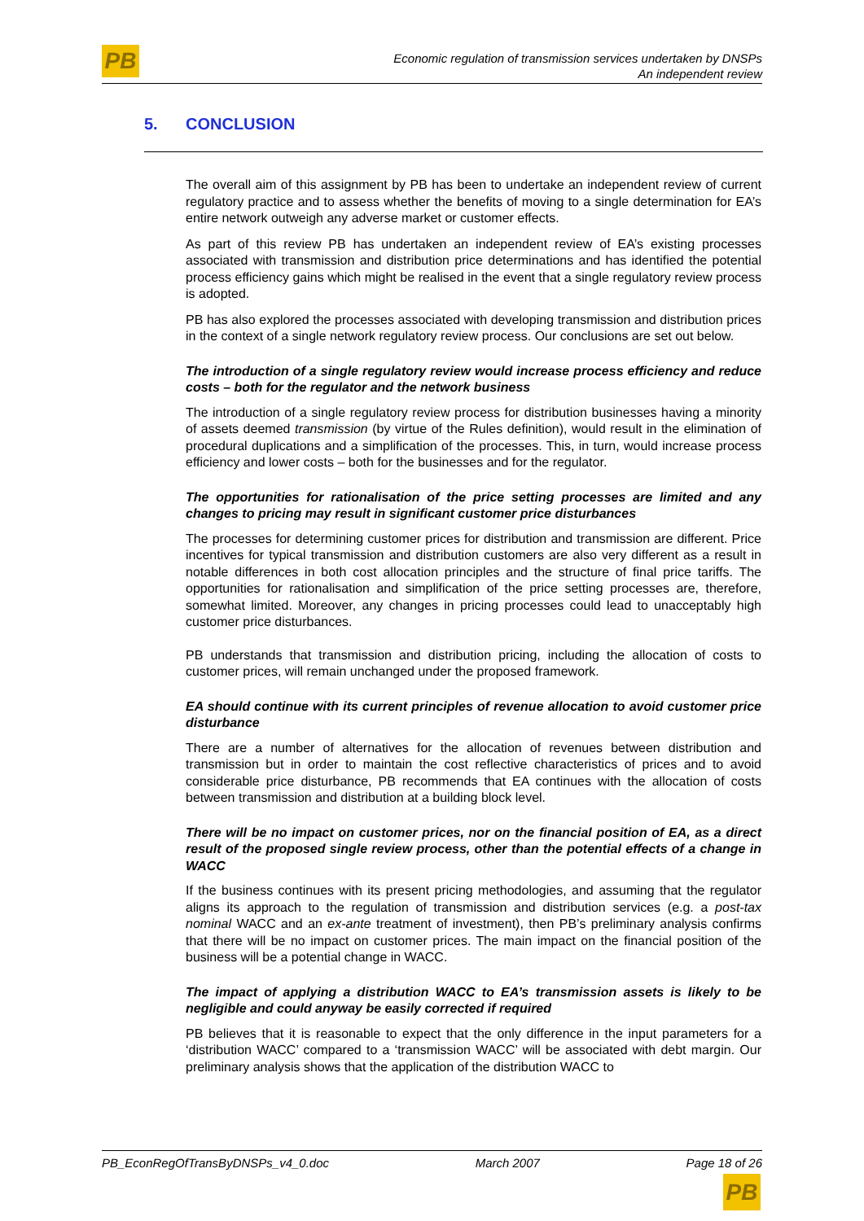PB
Economic regulation of transmission services undertaken by DNSPs
An independent review
5. CONCLUSION
The overall aim of this assignment by PB has been to undertake an independent review of current regulatory practice and to assess whether the benefits of moving to a single determination for EA’s entire network outweigh any adverse market or customer effects.
As part of this review PB has undertaken an independent review of EA’s existing processes associated with transmission and distribution price determinations and has identified the potential process efficiency gains which might be realised in the event that a single regulatory review process is adopted.
PB has also explored the processes associated with developing transmission and distribution prices in the context of a single network regulatory review process. Our conclusions are set out below.
The introduction of a single regulatory review would increase process efficiency and reduce costs – both for the regulator and the network business
The introduction of a single regulatory review process for distribution businesses having a minority of assets deemed transmission (by virtue of the Rules definition), would result in the elimination of procedural duplications and a simplification of the processes. This, in turn, would increase process efficiency and lower costs – both for the businesses and for the regulator.
The opportunities for rationalisation of the price setting processes are limited and any changes to pricing may result in significant customer price disturbances
The processes for determining customer prices for distribution and transmission are different. Price incentives for typical transmission and distribution customers are also very different as a result in notable differences in both cost allocation principles and the structure of final price tariffs. The opportunities for rationalisation and simplification of the price setting processes are, therefore, somewhat limited. Moreover, any changes in pricing processes could lead to unacceptably high customer price disturbances.
PB understands that transmission and distribution pricing, including the allocation of costs to customer prices, will remain unchanged under the proposed framework.
EA should continue with its current principles of revenue allocation to avoid customer price disturbance
There are a number of alternatives for the allocation of revenues between distribution and transmission but in order to maintain the cost reflective characteristics of prices and to avoid considerable price disturbance, PB recommends that EA continues with the allocation of costs between transmission and distribution at a building block level.
There will be no impact on customer prices, nor on the financial position of EA, as a direct result of the proposed single review process, other than the potential effects of a change in WACC
If the business continues with its present pricing methodologies, and assuming that the regulator aligns its approach to the regulation of transmission and distribution services (e.g. a post-tax nominal WACC and an ex-ante treatment of investment), then PB’s preliminary analysis confirms that there will be no impact on customer prices. The main impact on the financial position of the business will be a potential change in WACC.
The impact of applying a distribution WACC to EA’s transmission assets is likely to be negligible and could anyway be easily corrected if required
PB believes that it is reasonable to expect that the only difference in the input parameters for a ‘distribution WACC’ compared to a ‘transmission WACC’ will be associated with debt margin. Our preliminary analysis shows that the application of the distribution WACC to
PB_EconRegOfTransByDNSPs_v4_0.doc March 2007 Page 18 of 26
PB